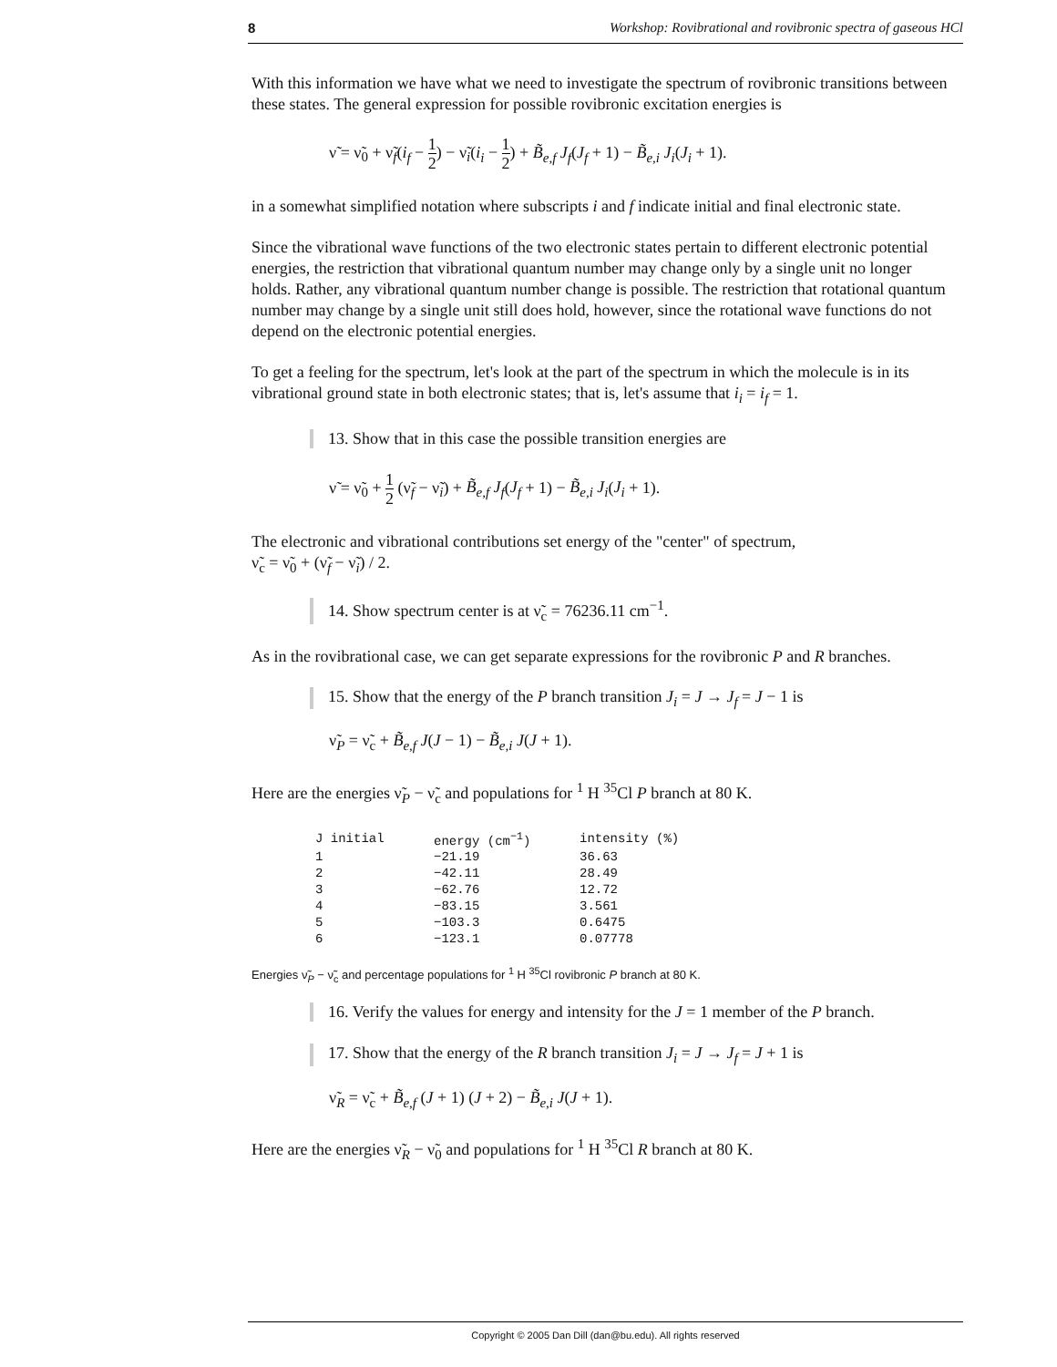8 Workshop: Rovibrational and rovibronic spectra of gaseous HCl
With this information we have what we need to investigate the spectrum of rovibronic transitions between these states. The general expression for possible rovibronic excitation energies is
ν̃ = ν̃<sub>0</sub> + ν̃<sub>f</sub>(i<sub>f</sub> − 1 2) − ν̃<sub>i</sub>(i<sub>i</sub> − 1 2) + B̃<sub>e,f</sub> J<sub>f</sub>(J<sub>f</sub> + 1) − B̃<sub>e,i</sub> J<sub>i</sub>(J<sub>i</sub> + 1).
in a somewhat simplified notation where subscripts i and f indicate initial and final electronic state.
Since the vibrational wave functions of the two electronic states pertain to different electronic potential energies, the restriction that vibrational quantum number may change only by a single unit no longer holds. Rather, any vibrational quantum number change is possible. The restriction that rotational quantum number may change by a single unit still does hold, however, since the rotational wave functions do not depend on the electronic potential energies.
To get a feeling for the spectrum, let's look at the part of the spectrum in which the molecule is in its vibrational ground state in both electronic states; that is, let's assume that i<sub>i</sub> = i<sub>f</sub> = 1.
13. Show that in this case the possible transition energies are
ν̃ = ν̃<sub>0</sub> + 1 2 (ν̃<sub>f</sub> − ν̃<sub>i</sub>) + B̃<sub>e,f</sub> J<sub>f</sub>(J<sub>f</sub> + 1) − B̃<sub>e,i</sub> J<sub>i</sub>(J<sub>i</sub> + 1).
The electronic and vibrational contributions set energy of the "center" of spectrum,
ν̃<sub>c</sub> = ν̃<sub>0</sub> + (ν̃<sub>f</sub> − ν̃<sub>i</sub>) / 2.
14. Show spectrum center is at ν̃<sub>c</sub> = 76236.11 cm<sup>−1</sup>.
As in the rovibrational case, we can get separate expressions for the rovibronic P and R branches.
15. Show that the energy of the P branch transition J<sub>i</sub> = J → J<sub>f</sub> = J − 1 is
ν̃<sub>P</sub> = ν̃<sub>c</sub> + B̃<sub>e,f</sub> J(J − 1) − B̃<sub>e,i</sub> J(J + 1).
Here are the energies ν̃<sub>P</sub> − ν̃<sub>c</sub> and populations for <sup>1</sup> H <sup>35</sup>Cl P branch at 80 K.
| J initial | energy (cm<sup>−1</sup>) | intensity (%) |
| --- | --- | --- |
| 1 | −21.19 | 36.63 |
| 2 | −42.11 | 28.49 |
| 3 | −62.76 | 12.72 |
| 4 | −83.15 | 3.561 |
| 5 | −103.3 | 0.6475 |
| 6 | −123.1 | 0.07778 |
Energies ν̃<sub>P</sub> − ν̃<sub>c</sub> and percentage populations for <sup>1</sup> H <sup>35</sup>Cl rovibronic P branch at 80 K.
16. Verify the values for energy and intensity for the J = 1 member of the P branch.
17. Show that the energy of the R branch transition J<sub>i</sub> = J → J<sub>f</sub> = J + 1 is
ν̃<sub>R</sub> = ν̃<sub>c</sub> + B̃<sub>e,f</sub> (J + 1) (J + 2) − B̃<sub>e,i</sub> J(J + 1).
Here are the energies ν̃<sub>R</sub> − ν̃<sub>0</sub> and populations for <sup>1</sup> H <sup>35</sup>Cl R branch at 80 K.
Copyright © 2005 Dan Dill (dan@bu.edu). All rights reserved